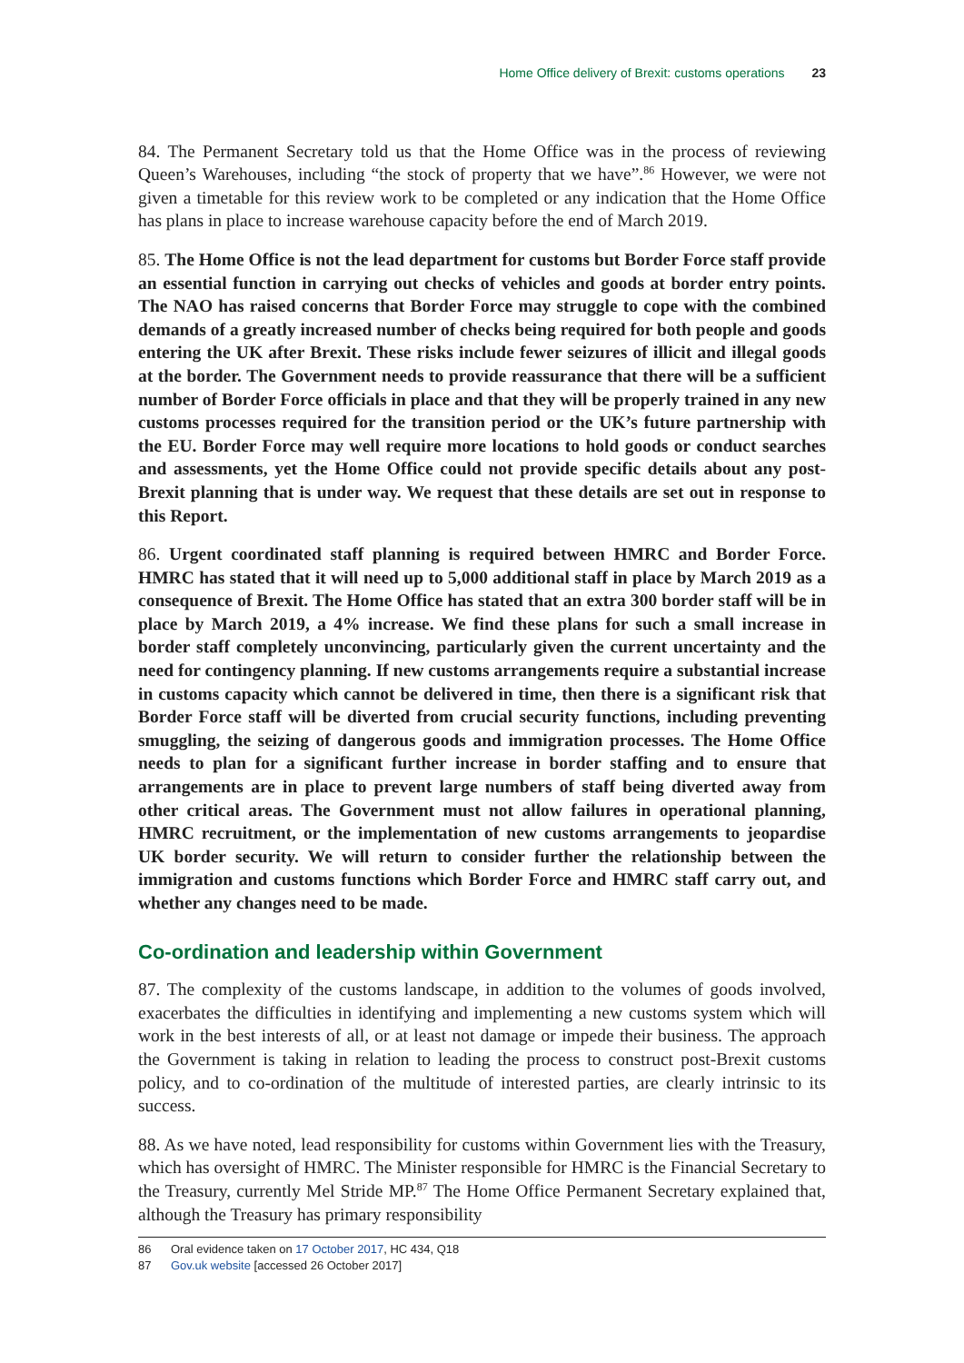Home Office delivery of Brexit: customs operations 23
84. The Permanent Secretary told us that the Home Office was in the process of reviewing Queen’s Warehouses, including “the stock of property that we have”.<sup>86</sup> However, we were not given a timetable for this review work to be completed or any indication that the Home Office has plans in place to increase warehouse capacity before the end of March 2019.
85. The Home Office is not the lead department for customs but Border Force staff provide an essential function in carrying out checks of vehicles and goods at border entry points. The NAO has raised concerns that Border Force may struggle to cope with the combined demands of a greatly increased number of checks being required for both people and goods entering the UK after Brexit. These risks include fewer seizures of illicit and illegal goods at the border. The Government needs to provide reassurance that there will be a sufficient number of Border Force officials in place and that they will be properly trained in any new customs processes required for the transition period or the UK’s future partnership with the EU. Border Force may well require more locations to hold goods or conduct searches and assessments, yet the Home Office could not provide specific details about any post-Brexit planning that is under way. We request that these details are set out in response to this Report.
86. Urgent coordinated staff planning is required between HMRC and Border Force. HMRC has stated that it will need up to 5,000 additional staff in place by March 2019 as a consequence of Brexit. The Home Office has stated that an extra 300 border staff will be in place by March 2019, a 4% increase. We find these plans for such a small increase in border staff completely unconvincing, particularly given the current uncertainty and the need for contingency planning. If new customs arrangements require a substantial increase in customs capacity which cannot be delivered in time, then there is a significant risk that Border Force staff will be diverted from crucial security functions, including preventing smuggling, the seizing of dangerous goods and immigration processes. The Home Office needs to plan for a significant further increase in border staffing and to ensure that arrangements are in place to prevent large numbers of staff being diverted away from other critical areas. The Government must not allow failures in operational planning, HMRC recruitment, or the implementation of new customs arrangements to jeopardise UK border security. We will return to consider further the relationship between the immigration and customs functions which Border Force and HMRC staff carry out, and whether any changes need to be made.
Co-ordination and leadership within Government
87. The complexity of the customs landscape, in addition to the volumes of goods involved, exacerbates the difficulties in identifying and implementing a new customs system which will work in the best interests of all, or at least not damage or impede their business. The approach the Government is taking in relation to leading the process to construct post-Brexit customs policy, and to co-ordination of the multitude of interested parties, are clearly intrinsic to its success.
88. As we have noted, lead responsibility for customs within Government lies with the Treasury, which has oversight of HMRC. The Minister responsible for HMRC is the Financial Secretary to the Treasury, currently Mel Stride MP.<sup>87</sup> The Home Office Permanent Secretary explained that, although the Treasury has primary responsibility
86 Oral evidence taken on 17 October 2017, HC 434, Q18
87 Gov.uk website [accessed 26 October 2017]